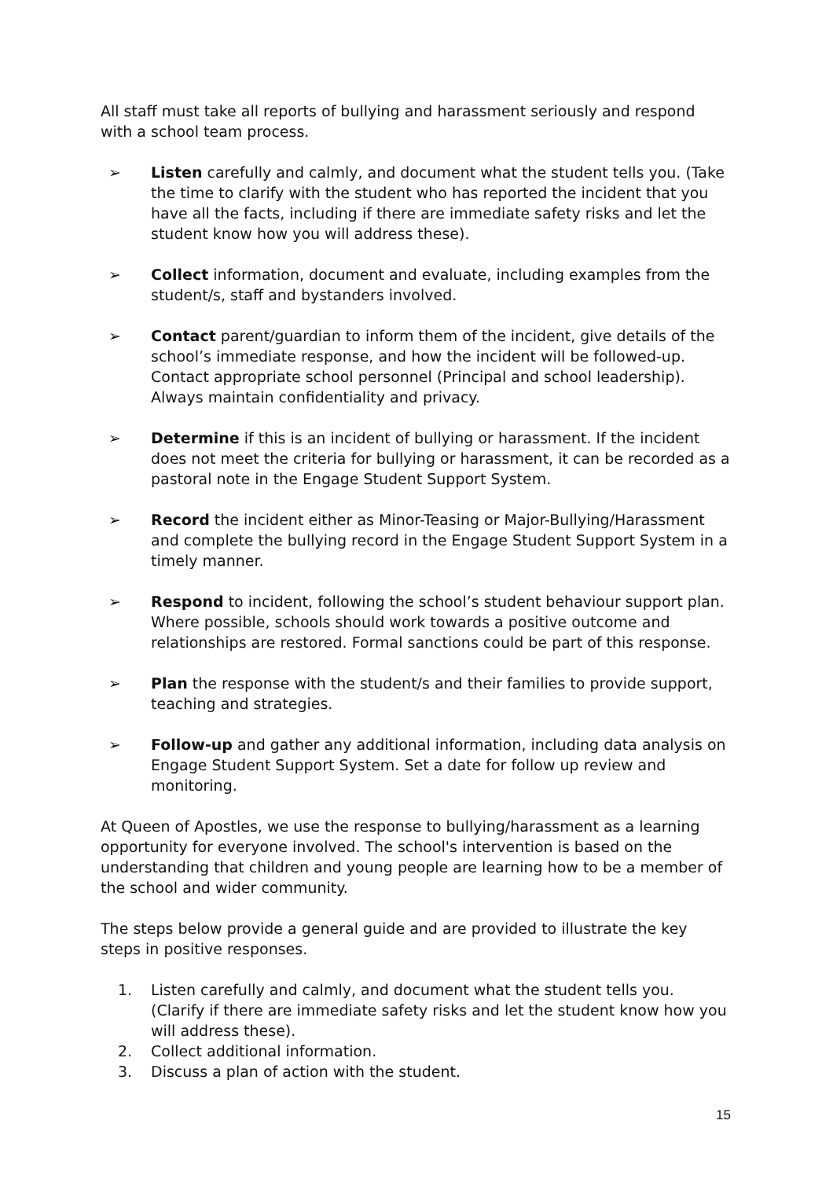All staff must take all reports of bullying and harassment seriously and respond with a school team process.
➢ Listen carefully and calmly, and document what the student tells you. (Take the time to clarify with the student who has reported the incident that you have all the facts, including if there are immediate safety risks and let the student know how you will address these).
➢ Collect information, document and evaluate, including examples from the student/s, staff and bystanders involved.
➢ Contact parent/guardian to inform them of the incident, give details of the school’s immediate response, and how the incident will be followed-up. Contact appropriate school personnel (Principal and school leadership). Always maintain confidentiality and privacy.
➢ Determine if this is an incident of bullying or harassment. If the incident does not meet the criteria for bullying or harassment, it can be recorded as a pastoral note in the Engage Student Support System.
➢ Record the incident either as Minor-Teasing or Major-Bullying/Harassment and complete the bullying record in the Engage Student Support System in a timely manner.
➢ Respond to incident, following the school’s student behaviour support plan. Where possible, schools should work towards a positive outcome and relationships are restored. Formal sanctions could be part of this response.
➢ Plan the response with the student/s and their families to provide support, teaching and strategies.
➢ Follow-up and gather any additional information, including data analysis on Engage Student Support System. Set a date for follow up review and monitoring.
At Queen of Apostles, we use the response to bullying/harassment as a learning opportunity for everyone involved. The school's intervention is based on the understanding that children and young people are learning how to be a member of the school and wider community.
The steps below provide a general guide and are provided to illustrate the key steps in positive responses.
1. Listen carefully and calmly, and document what the student tells you. (Clarify if there are immediate safety risks and let the student know how you will address these).
2. Collect additional information.
3. Discuss a plan of action with the student.
15